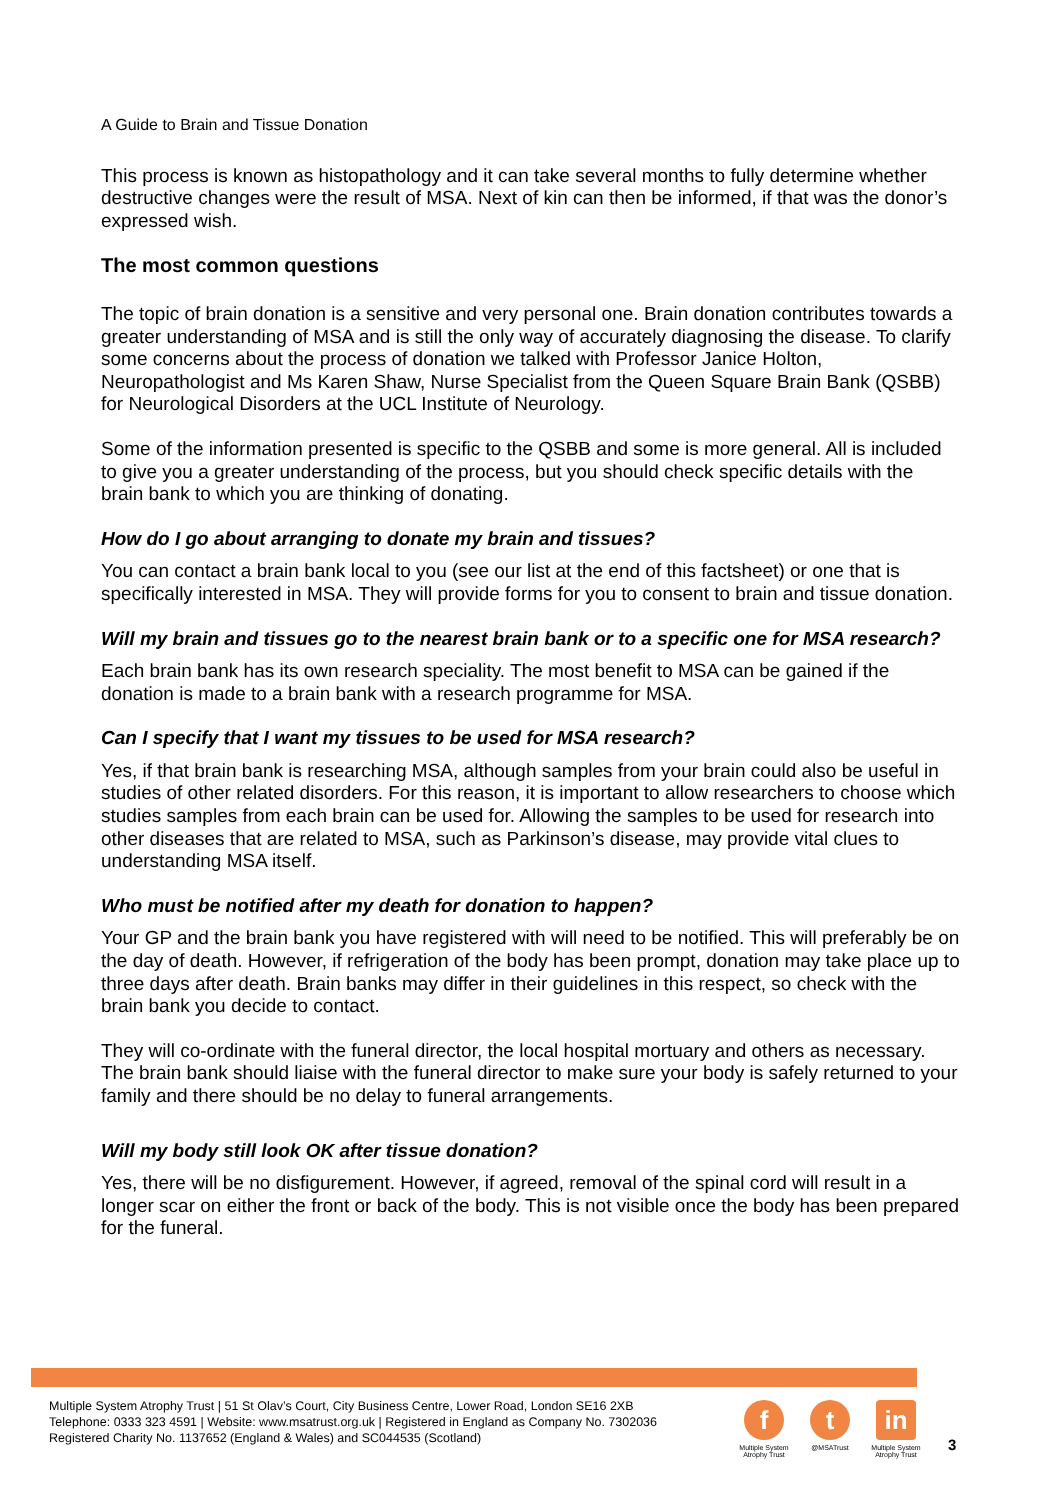A Guide to Brain and Tissue Donation
This process is known as histopathology and it can take several months to fully determine whether destructive changes were the result of MSA. Next of kin can then be informed, if that was the donor’s expressed wish.
The most common questions
The topic of brain donation is a sensitive and very personal one. Brain donation contributes towards a greater understanding of MSA and is still the only way of accurately diagnosing the disease. To clarify some concerns about the process of donation we talked with Professor Janice Holton, Neuropathologist and Ms Karen Shaw, Nurse Specialist from the Queen Square Brain Bank (QSBB) for Neurological Disorders at the UCL Institute of Neurology.
Some of the information presented is specific to the QSBB and some is more general. All is included to give you a greater understanding of the process, but you should check specific details with the brain bank to which you are thinking of donating.
How do I go about arranging to donate my brain and tissues?
You can contact a brain bank local to you (see our list at the end of this factsheet) or one that is specifically interested in MSA. They will provide forms for you to consent to brain and tissue donation.
Will my brain and tissues go to the nearest brain bank or to a specific one for MSA research?
Each brain bank has its own research speciality. The most benefit to MSA can be gained if the donation is made to a brain bank with a research programme for MSA.
Can I specify that I want my tissues to be used for MSA research?
Yes, if that brain bank is researching MSA, although samples from your brain could also be useful in studies of other related disorders. For this reason, it is important to allow researchers to choose which studies samples from each brain can be used for. Allowing the samples to be used for research into other diseases that are related to MSA, such as Parkinson’s disease, may provide vital clues to understanding MSA itself.
Who must be notified after my death for donation to happen?
Your GP and the brain bank you have registered with will need to be notified. This will preferably be on the day of death. However, if refrigeration of the body has been prompt, donation may take place up to three days after death. Brain banks may differ in their guidelines in this respect, so check with the brain bank you decide to contact.
They will co-ordinate with the funeral director, the local hospital mortuary and others as necessary. The brain bank should liaise with the funeral director to make sure your body is safely returned to your family and there should be no delay to funeral arrangements.
Will my body still look OK after tissue donation?
Yes, there will be no disfigurement. However, if agreed, removal of the spinal cord will result in a longer scar on either the front or back of the body. This is not visible once the body has been prepared for the funeral.
Multiple System Atrophy Trust | 51 St Olav’s Court, City Business Centre, Lower Road, London SE16 2XB
Telephone: 0333 323 4591 | Website: www.msatrust.org.uk | Registered in England as Company No. 7302036
Registered Charity No. 1137652 (England & Wales) and SC044535 (Scotland)
f
Multiple System Atrophy Trust
t
@MSATrust
in
Multiple System Atrophy Trust
3